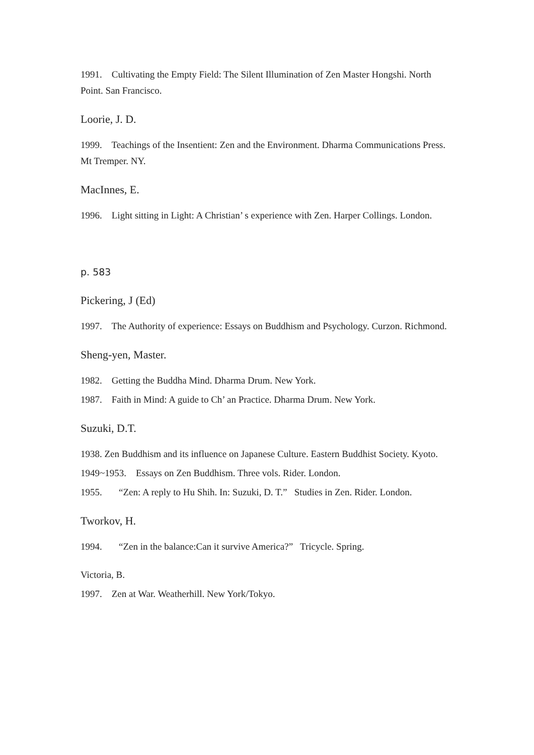1991. Cultivating the Empty Field: The Silent Illumination of Zen Master Hongshi. North Point. San Francisco.
Loorie, J. D.
1999. Teachings of the Insentient: Zen and the Environment. Dharma Communications Press. Mt Tremper. NY.
MacInnes, E.
1996. Light sitting in Light: A Christian’ s experience with Zen. Harper Collings. London.
p. 583
Pickering, J (Ed)
1997. The Authority of experience: Essays on Buddhism and Psychology. Curzon. Richmond.
Sheng-yen, Master.
1982. Getting the Buddha Mind. Dharma Drum. New York.
1987. Faith in Mind: A guide to Ch’ an Practice. Dharma Drum. New York.
Suzuki, D.T.
1938. Zen Buddhism and its influence on Japanese Culture. Eastern Buddhist Society. Kyoto.
1949~1953. Essays on Zen Buddhism. Three vols. Rider. London.
1955. “Zen: A reply to Hu Shih. In: Suzuki, D. T.” Studies in Zen. Rider. London.
Tworkov, H.
1994. “Zen in the balance:Can it survive America?” Tricycle. Spring.
Victoria, B.
1997. Zen at War. Weatherhill. New York/Tokyo.